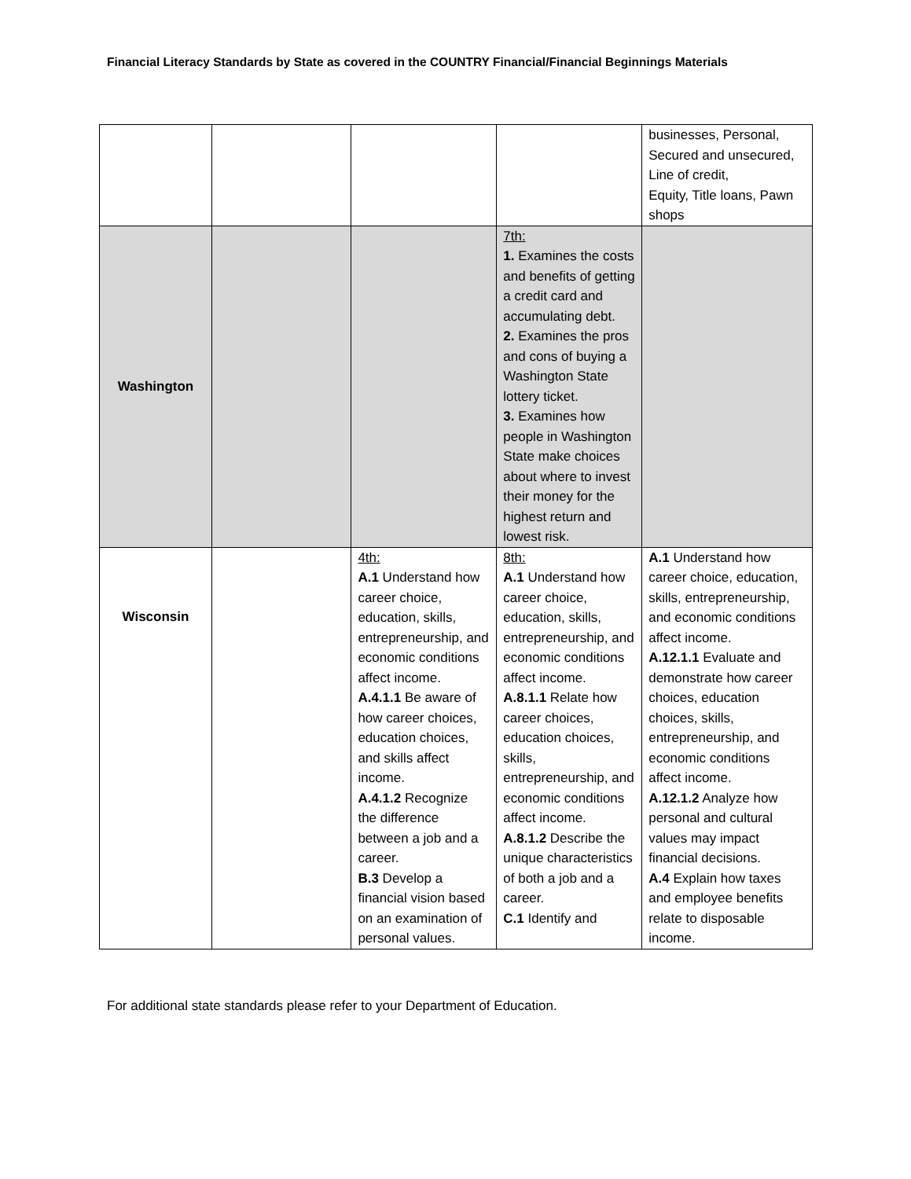Financial Literacy Standards by State as covered in the COUNTRY Financial/Financial Beginnings Materials
| | | | | businesses, Personal, Secured and unsecured, Line of credit, Equity, Title loans, Pawn shops |
| Washington | | | 7th: 1. Examines the costs and benefits of getting a credit card and accumulating debt. 2. Examines the pros and cons of buying a Washington State lottery ticket. 3. Examines how people in Washington State make choices about where to invest their money for the highest return and lowest risk. | |
| Wisconsin | | 4th: A.1 Understand how career choice, education, skills, entrepreneurship, and economic conditions affect income. A.4.1.1 Be aware of how career choices, education choices, and skills affect income. A.4.1.2 Recognize the difference between a job and a career. B.3 Develop a financial vision based on an examination of personal values. | 8th: A.1 Understand how career choice, education, skills, entrepreneurship, and economic conditions affect income. A.8.1.1 Relate how career choices, education choices, skills, entrepreneurship, and economic conditions affect income. A.8.1.2 Describe the unique characteristics of both a job and a career. C.1 Identify and | A.1 Understand how career choice, education, skills, entrepreneurship, and economic conditions affect income. A.12.1.1 Evaluate and demonstrate how career choices, education choices, skills, entrepreneurship, and economic conditions affect income. A.12.1.2 Analyze how personal and cultural values may impact financial decisions. A.4 Explain how taxes and employee benefits relate to disposable income. |
For additional state standards please refer to your Department of Education.